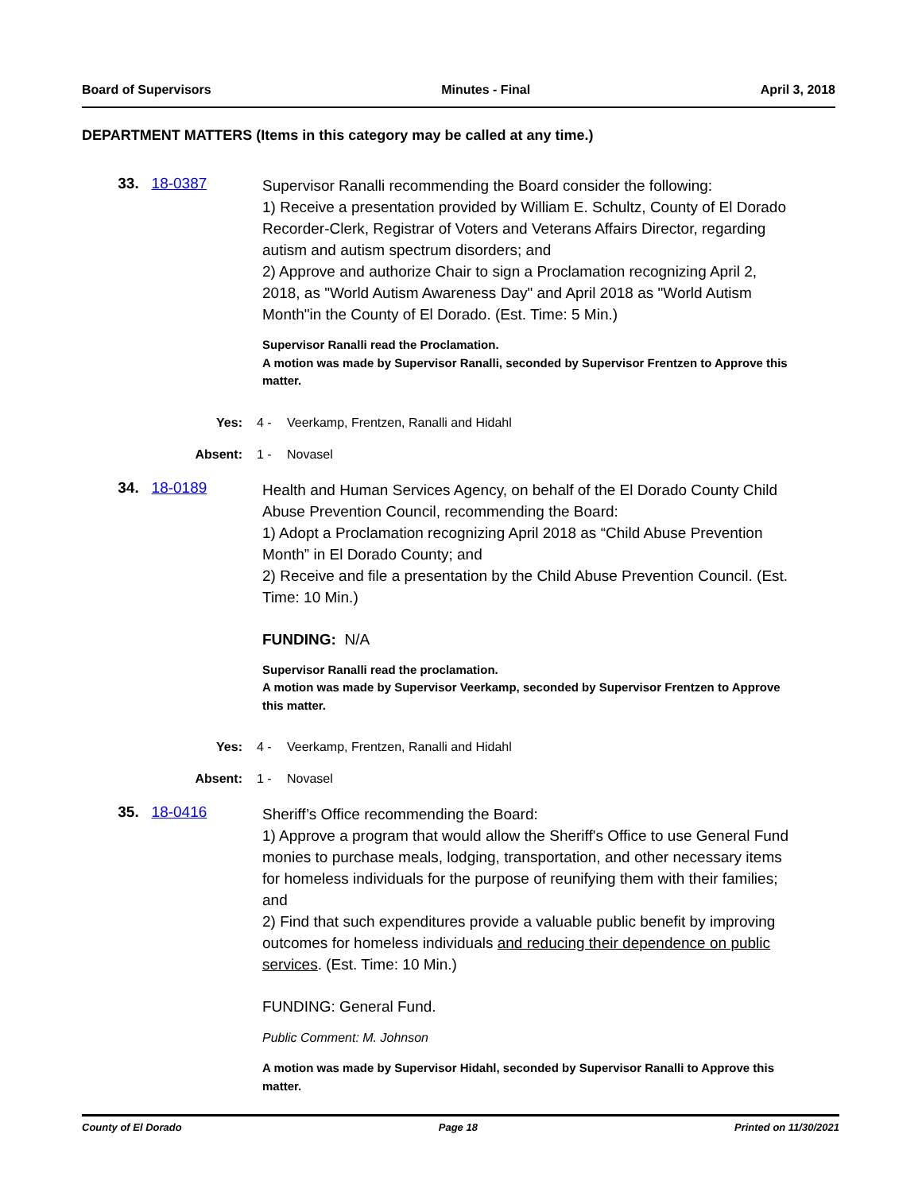Board of Supervisors Minutes - Final April 3, 2018
DEPARTMENT MATTERS (Items in this category may be called at any time.)
33. 18-0387
Supervisor Ranalli recommending the Board consider the following:
1) Receive a presentation provided by William E. Schultz, County of El Dorado Recorder-Clerk, Registrar of Voters and Veterans Affairs Director, regarding autism and autism spectrum disorders; and
2) Approve and authorize Chair to sign a Proclamation recognizing April 2, 2018, as "World Autism Awareness Day" and April 2018 as "World Autism Month"in the County of El Dorado. (Est. Time: 5 Min.)
Supervisor Ranalli read the Proclamation.
A motion was made by Supervisor Ranalli, seconded by Supervisor Frentzen to Approve this matter.
Yes: 4 - Veerkamp, Frentzen, Ranalli and Hidahl
Absent: 1 - Novasel
34. 18-0189
Health and Human Services Agency, on behalf of the El Dorado County Child Abuse Prevention Council, recommending the Board:
1) Adopt a Proclamation recognizing April 2018 as “Child Abuse Prevention Month” in El Dorado County; and
2) Receive and file a presentation by the Child Abuse Prevention Council. (Est. Time: 10 Min.)
FUNDING: N/A
Supervisor Ranalli read the proclamation.
A motion was made by Supervisor Veerkamp, seconded by Supervisor Frentzen to Approve this matter.
Yes: 4 - Veerkamp, Frentzen, Ranalli and Hidahl
Absent: 1 - Novasel
35. 18-0416
Sheriff’s Office recommending the Board:
1) Approve a program that would allow the Sheriff's Office to use General Fund monies to purchase meals, lodging, transportation, and other necessary items for homeless individuals for the purpose of reunifying them with their families; and
2) Find that such expenditures provide a valuable public benefit by improving outcomes for homeless individuals and reducing their dependence on public services. (Est. Time: 10 Min.)
FUNDING: General Fund.
Public Comment: M. Johnson
A motion was made by Supervisor Hidahl, seconded by Supervisor Ranalli to Approve this matter.
County of El Dorado Page 18 Printed on 11/30/2021